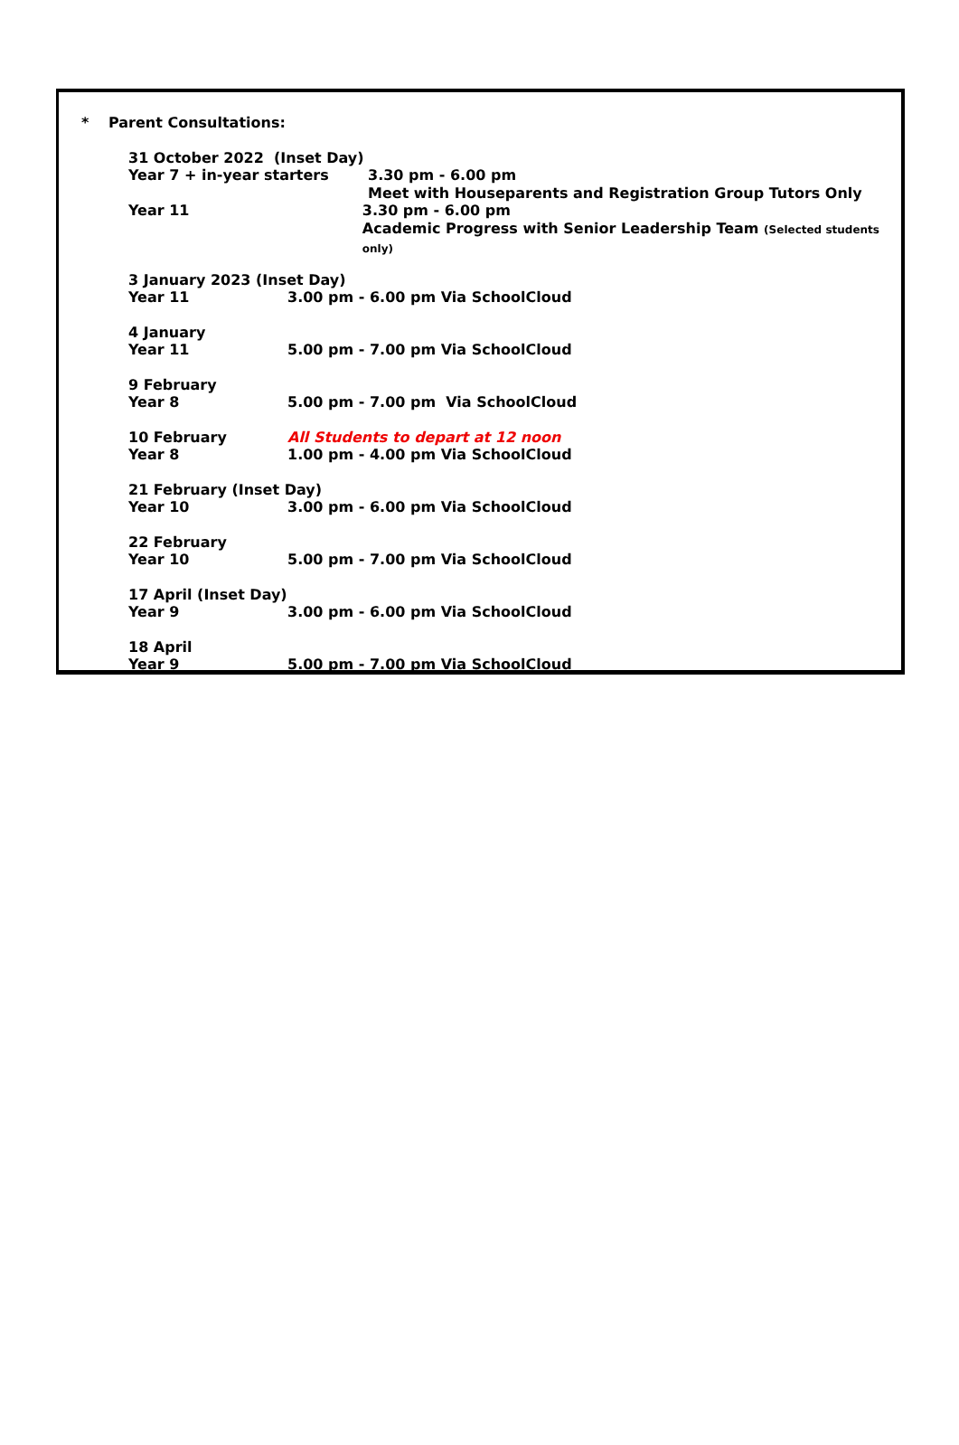* Parent Consultations:
31 October 2022 (Inset Day)
Year 7 + in-year starters 3.30 pm - 6.00 pm
Meet with Houseparents and Registration Group Tutors Only
Year 11 3.30 pm - 6.00 pm
Academic Progress with Senior Leadership Team (Selected students only)
3 January 2023 (Inset Day)
Year 11 3.00 pm - 6.00 pm Via SchoolCloud
4 January
Year 11 5.00 pm - 7.00 pm Via SchoolCloud
9 February
Year 8 5.00 pm - 7.00 pm Via SchoolCloud
10 February All Students to depart at 12 noon
Year 8 1.00 pm - 4.00 pm Via SchoolCloud
21 February (Inset Day)
Year 10 3.00 pm - 6.00 pm Via SchoolCloud
22 February
Year 10 5.00 pm - 7.00 pm Via SchoolCloud
17 April (Inset Day)
Year 9 3.00 pm - 6.00 pm Via SchoolCloud
18 April
Year 9 5.00 pm - 7.00 pm Via SchoolCloud